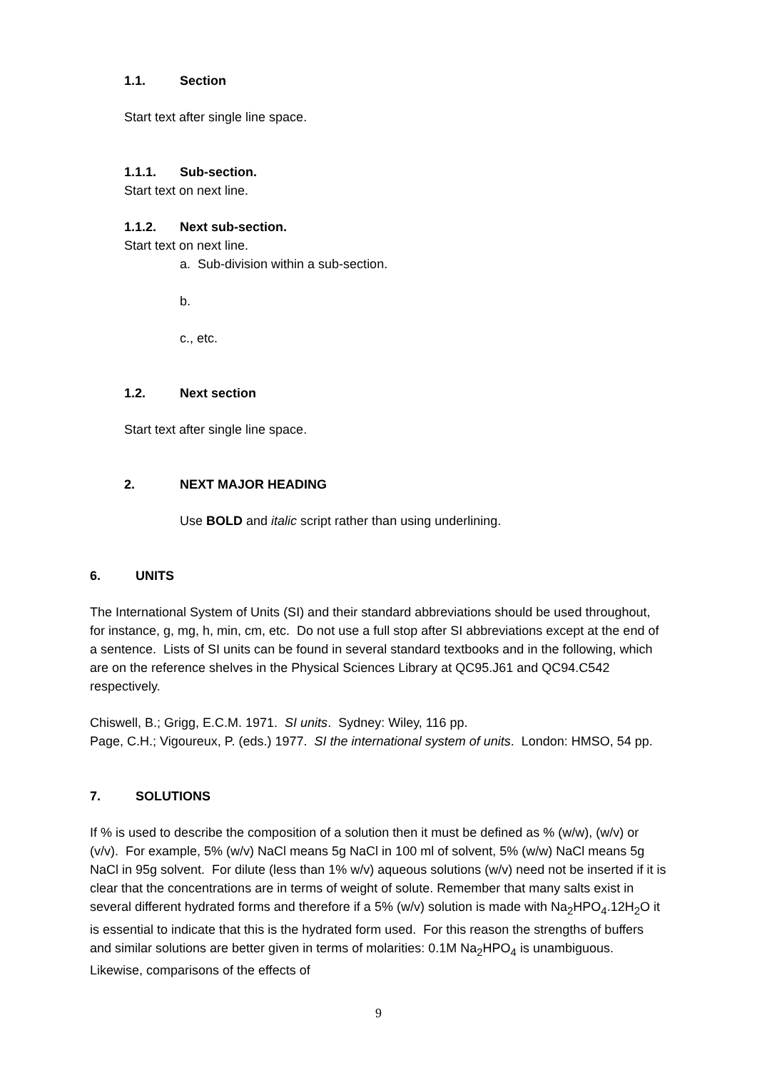1.1. Section
Start text after single line space.
1.1.1. Sub-section.
Start text on next line.
1.1.2. Next sub-section.
Start text on next line.
a. Sub-division within a sub-section.
b.
c., etc.
1.2. Next section
Start text after single line space.
2. NEXT MAJOR HEADING
Use BOLD and italic script rather than using underlining.
6. UNITS
The International System of Units (SI) and their standard abbreviations should be used throughout, for instance, g, mg, h, min, cm, etc. Do not use a full stop after SI abbreviations except at the end of a sentence. Lists of SI units can be found in several standard textbooks and in the following, which are on the reference shelves in the Physical Sciences Library at QC95.J61 and QC94.C542 respectively.
Chiswell, B.; Grigg, E.C.M. 1971. SI units. Sydney: Wiley, 116 pp.
Page, C.H.; Vigoureux, P. (eds.) 1977. SI the international system of units. London: HMSO, 54 pp.
7. SOLUTIONS
If % is used to describe the composition of a solution then it must be defined as % (w/w), (w/v) or (v/v). For example, 5% (w/v) NaCl means 5g NaCl in 100 ml of solvent, 5% (w/w) NaCl means 5g NaCl in 95g solvent. For dilute (less than 1% w/v) aqueous solutions (w/v) need not be inserted if it is clear that the concentrations are in terms of weight of solute. Remember that many salts exist in several different hydrated forms and therefore if a 5% (w/v) solution is made with Na<sub>2</sub>HPO<sub>4</sub>.12H<sub>2</sub>O it is essential to indicate that this is the hydrated form used. For this reason the strengths of buffers and similar solutions are better given in terms of molarities: 0.1M Na<sub>2</sub>HPO<sub>4</sub> is unambiguous. Likewise, comparisons of the effects of
9